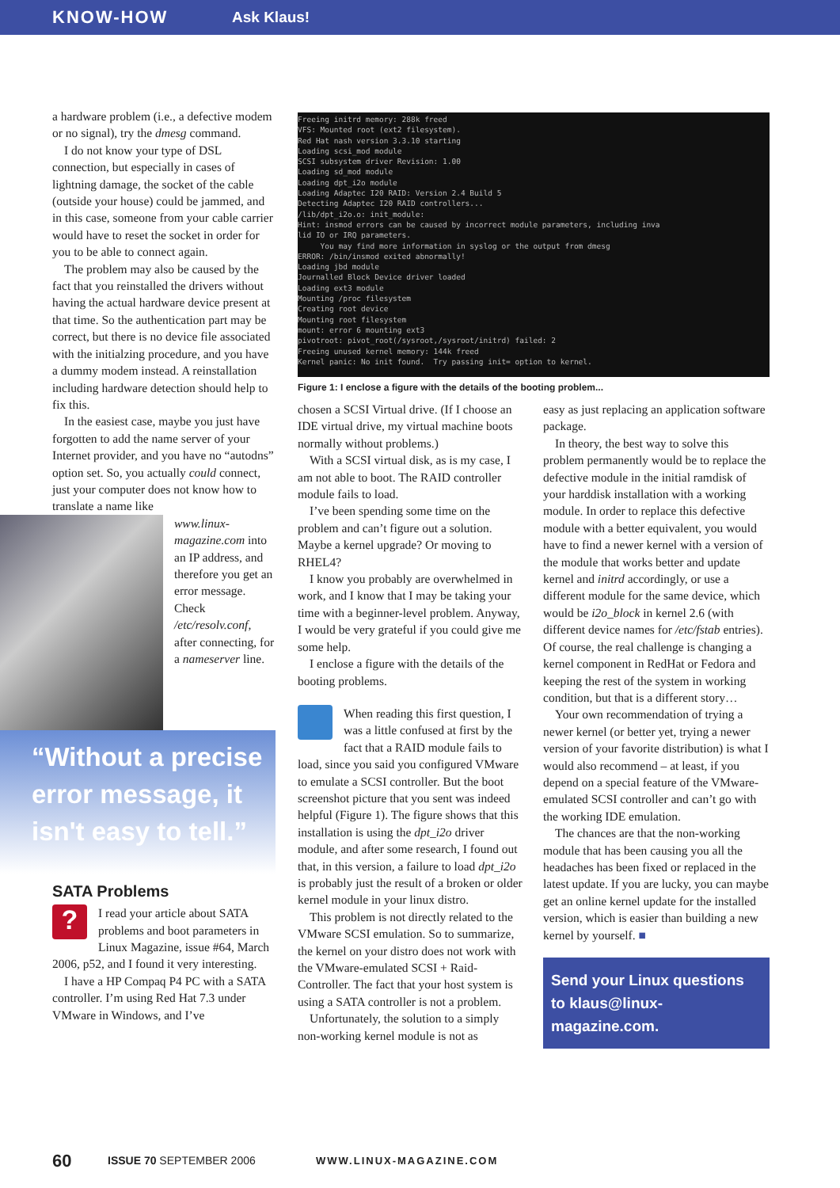KNOW-HOW Ask Klaus!
Freeing initrd memory: 288k freed VFS: Mounted root (ext2 filesystem). Red Hat nash version 3.3.10 starting Loading scsi_mod module SCSI subsystem driver Revision: 1.00 Loading sd_mod module Loading dpt_i2o module Loading Adaptec I20 RAID: Version 2.4 Build 5 Detecting Adaptec I20 RAID controllers... /lib/dpt_i2o.o: init_module: Hint: insmod errors can be caused by incorrect module parameters, including inva lid IO or IRQ parameters. You may find more information in syslog or the output from dmesg ERROR: /bin/insmod exited abnormally! Loading jbd module Journalled Block Device driver loaded Loading ext3 module Mounting /proc filesystem Creating root device Mounting root filesystem mount: error 6 mounting ext3 pivotroot: pivot_root(/sysroot,/sysroot/initrd) failed: 2 Freeing unused kernel memory: 144k freed Kernel panic: No init found. Try passing init= option to kernel.
Figure 1: I enclose a figure with the details of the booting problem...
a hardware problem (i.e., a defective modem or no signal), try the dmesg command.
I do not know your type of DSL connection, but especially in cases of lightning damage, the socket of the cable (outside your house) could be jammed, and in this case, someone from your cable carrier would have to reset the socket in order for you to be able to connect again.
The problem may also be caused by the fact that you reinstalled the drivers without having the actual hardware device present at that time. So the authentication part may be correct, but there is no device file associated with the initialzing procedure, and you have a dummy modem instead. A reinstallation including hardware detection should help to fix this.
In the easiest case, maybe you just have forgotten to add the name server of your Internet provider, and you have no “autodns” option set. So, you actually could connect, just your computer does not know how to translate a name like
www.linux-magazine.com into an IP address, and therefore you get an error message. Check /etc/resolv.conf, after connecting, for a nameserver line.
“Without a precise error message, it isn't easy to tell.”
SATA Problems
?
I read your article about SATA problems and boot parameters in Linux Magazine, issue #64, March 2006, p52, and I found it very interesting.
I have a HP Compaq P4 PC with a SATA controller. I’m using Red Hat 7.3 under VMware in Windows, and I’ve
chosen a SCSI Virtual drive. (If I choose an IDE virtual drive, my virtual machine boots normally without problems.)
With a SCSI virtual disk, as is my case, I am not able to boot. The RAID controller module fails to load.
I’ve been spending some time on the problem and can’t figure out a solution. Maybe a kernel upgrade? Or moving to RHEL4?
I know you probably are overwhelmed in work, and I know that I may be taking your time with a beginner-level problem. Anyway, I would be very grateful if you could give me some help.
I enclose a figure with the details of the booting problems.
When reading this first question, I was a little confused at first by the fact that a RAID module fails to load, since you said you configured VMware to emulate a SCSI controller. But the boot screenshot picture that you sent was indeed helpful (Figure 1). The figure shows that this installation is using the dpt_i2o driver module, and after some research, I found out that, in this version, a failure to load dpt_i2o is probably just the result of a broken or older kernel module in your linux distro.
This problem is not directly related to the VMware SCSI emulation. So to summarize, the kernel on your distro does not work with the VMware-emulated SCSI + Raid-Controller. The fact that your host system is using a SATA controller is not a problem.
Unfortunately, the solution to a simply non-working kernel module is not as
easy as just replacing an application software package.
In theory, the best way to solve this problem permanently would be to replace the defective module in the initial ramdisk of your harddisk installation with a working module. In order to replace this defective module with a better equivalent, you would have to find a newer kernel with a version of the module that works better and update kernel and initrd accordingly, or use a different module for the same device, which would be i2o_block in kernel 2.6 (with different device names for /etc/fstab entries). Of course, the real challenge is changing a kernel component in RedHat or Fedora and keeping the rest of the system in working condition, but that is a different story…
Your own recommendation of trying a newer kernel (or better yet, trying a newer version of your favorite distribution) is what I would also recommend – at least, if you depend on a special feature of the VMware-emulated SCSI controller and can’t go with the working IDE emulation.
The chances are that the non-working module that has been causing you all the headaches has been fixed or replaced in the latest update. If you are lucky, you can maybe get an online kernel update for the installed version, which is easier than building a new kernel by yourself. ■
Send your Linux questions to klaus@linux-magazine.com.
60 ISSUE 70 SEPTEMBER 2006 WWW.LINUX-MAGAZINE.COM